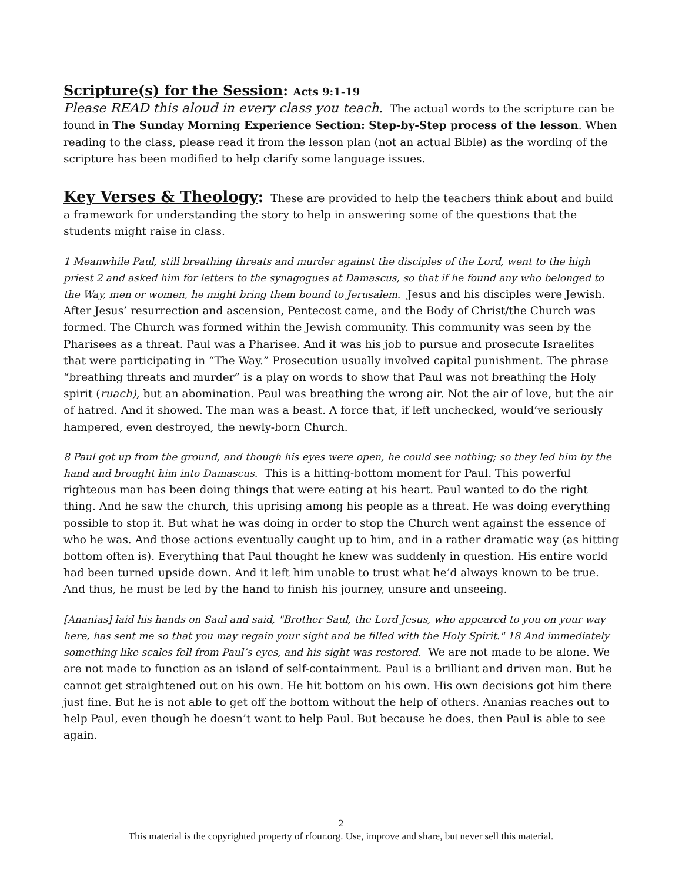Scripture(s) for the Session: Acts 9:1-19
Please READ this aloud in every class you teach. The actual words to the scripture can be found in The Sunday Morning Experience Section: Step-by-Step process of the lesson. When reading to the class, please read it from the lesson plan (not an actual Bible) as the wording of the scripture has been modified to help clarify some language issues.
Key Verses & Theology:
These are provided to help the teachers think about and build a framework for understanding the story to help in answering some of the questions that the students might raise in class.
1 Meanwhile Paul, still breathing threats and murder against the disciples of the Lord, went to the high priest 2 and asked him for letters to the synagogues at Damascus, so that if he found any who belonged to the Way, men or women, he might bring them bound to Jerusalem. Jesus and his disciples were Jewish. After Jesus’ resurrection and ascension, Pentecost came, and the Body of Christ/the Church was formed. The Church was formed within the Jewish community. This community was seen by the Pharisees as a threat. Paul was a Pharisee. And it was his job to pursue and prosecute Israelites that were participating in “The Way.” Prosecution usually involved capital punishment. The phrase “breathing threats and murder” is a play on words to show that Paul was not breathing the Holy spirit (ruach), but an abomination. Paul was breathing the wrong air. Not the air of love, but the air of hatred. And it showed. The man was a beast. A force that, if left unchecked, would’ve seriously hampered, even destroyed, the newly-born Church.
8 Paul got up from the ground, and though his eyes were open, he could see nothing; so they led him by the hand and brought him into Damascus. This is a hitting-bottom moment for Paul. This powerful righteous man has been doing things that were eating at his heart. Paul wanted to do the right thing. And he saw the church, this uprising among his people as a threat. He was doing everything possible to stop it. But what he was doing in order to stop the Church went against the essence of who he was. And those actions eventually caught up to him, and in a rather dramatic way (as hitting bottom often is). Everything that Paul thought he knew was suddenly in question. His entire world had been turned upside down. And it left him unable to trust what he’d always known to be true. And thus, he must be led by the hand to finish his journey, unsure and unseeing.
[Ananias] laid his hands on Saul and said, "Brother Saul, the Lord Jesus, who appeared to you on your way here, has sent me so that you may regain your sight and be filled with the Holy Spirit." 18 And immediately something like scales fell from Paul’s eyes, and his sight was restored. We are not made to be alone. We are not made to function as an island of self-containment. Paul is a brilliant and driven man. But he cannot get straightened out on his own. He hit bottom on his own. His own decisions got him there just fine. But he is not able to get off the bottom without the help of others. Ananias reaches out to help Paul, even though he doesn’t want to help Paul. But because he does, then Paul is able to see again.
2
This material is the copyrighted property of rfour.org. Use, improve and share, but never sell this material.